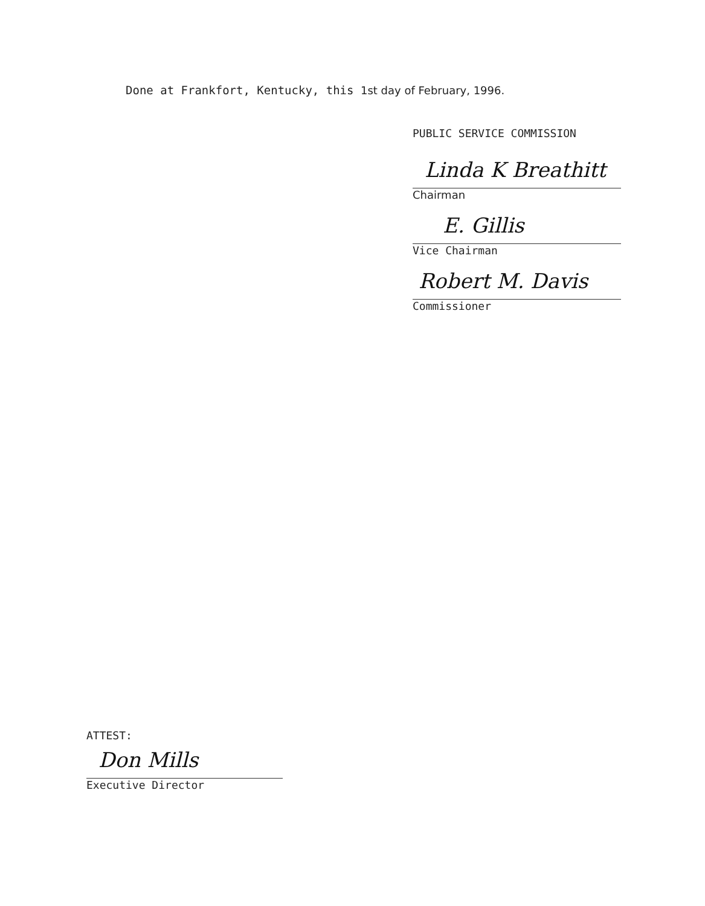Done at Frankfort, Kentucky, this 1st day of February, 1996.
PUBLIC SERVICE COMMISSION
Linda K Breathitt
Chairman
E. Gillis
Vice Chairman
Robert M. Davis
Commissioner
ATTEST:
Don Mills
Executive Director